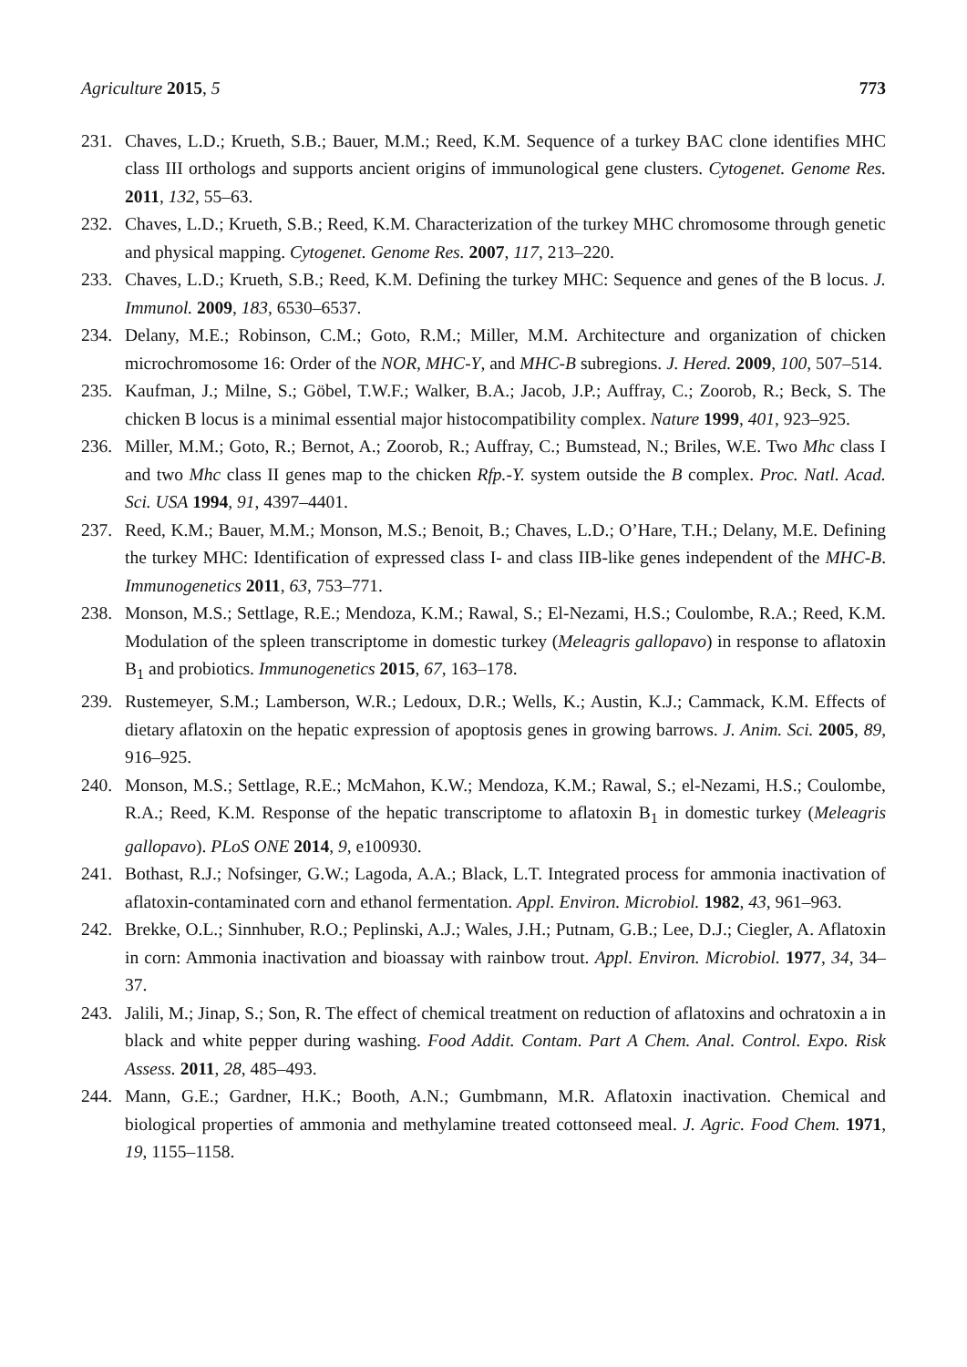Agriculture 2015, 5 773
231. Chaves, L.D.; Krueth, S.B.; Bauer, M.M.; Reed, K.M. Sequence of a turkey BAC clone identifies MHC class III orthologs and supports ancient origins of immunological gene clusters. Cytogenet. Genome Res. 2011, 132, 55–63.
232. Chaves, L.D.; Krueth, S.B.; Reed, K.M. Characterization of the turkey MHC chromosome through genetic and physical mapping. Cytogenet. Genome Res. 2007, 117, 213–220.
233. Chaves, L.D.; Krueth, S.B.; Reed, K.M. Defining the turkey MHC: Sequence and genes of the B locus. J. Immunol. 2009, 183, 6530–6537.
234. Delany, M.E.; Robinson, C.M.; Goto, R.M.; Miller, M.M. Architecture and organization of chicken microchromosome 16: Order of the NOR, MHC-Y, and MHC-B subregions. J. Hered. 2009, 100, 507–514.
235. Kaufman, J.; Milne, S.; Göbel, T.W.F.; Walker, B.A.; Jacob, J.P.; Auffray, C.; Zoorob, R.; Beck, S. The chicken B locus is a minimal essential major histocompatibility complex. Nature 1999, 401, 923–925.
236. Miller, M.M.; Goto, R.; Bernot, A.; Zoorob, R.; Auffray, C.; Bumstead, N.; Briles, W.E. Two Mhc class I and two Mhc class II genes map to the chicken Rfp.-Y. system outside the B complex. Proc. Natl. Acad. Sci. USA 1994, 91, 4397–4401.
237. Reed, K.M.; Bauer, M.M.; Monson, M.S.; Benoit, B.; Chaves, L.D.; O’Hare, T.H.; Delany, M.E. Defining the turkey MHC: Identification of expressed class I- and class IIB-like genes independent of the MHC-B. Immunogenetics 2011, 63, 753–771.
238. Monson, M.S.; Settlage, R.E.; Mendoza, K.M.; Rawal, S.; El-Nezami, H.S.; Coulombe, R.A.; Reed, K.M. Modulation of the spleen transcriptome in domestic turkey (Meleagris gallopavo) in response to aflatoxin B<sub>1</sub> and probiotics. Immunogenetics 2015, 67, 163–178.
239. Rustemeyer, S.M.; Lamberson, W.R.; Ledoux, D.R.; Wells, K.; Austin, K.J.; Cammack, K.M. Effects of dietary aflatoxin on the hepatic expression of apoptosis genes in growing barrows. J. Anim. Sci. 2005, 89, 916–925.
240. Monson, M.S.; Settlage, R.E.; McMahon, K.W.; Mendoza, K.M.; Rawal, S.; el-Nezami, H.S.; Coulombe, R.A.; Reed, K.M. Response of the hepatic transcriptome to aflatoxin B<sub>1</sub> in domestic turkey (Meleagris gallopavo). PLoS ONE 2014, 9, e100930.
241. Bothast, R.J.; Nofsinger, G.W.; Lagoda, A.A.; Black, L.T. Integrated process for ammonia inactivation of aflatoxin-contaminated corn and ethanol fermentation. Appl. Environ. Microbiol. 1982, 43, 961–963.
242. Brekke, O.L.; Sinnhuber, R.O.; Peplinski, A.J.; Wales, J.H.; Putnam, G.B.; Lee, D.J.; Ciegler, A. Aflatoxin in corn: Ammonia inactivation and bioassay with rainbow trout. Appl. Environ. Microbiol. 1977, 34, 34–37.
243. Jalili, M.; Jinap, S.; Son, R. The effect of chemical treatment on reduction of aflatoxins and ochratoxin a in black and white pepper during washing. Food Addit. Contam. Part A Chem. Anal. Control. Expo. Risk Assess. 2011, 28, 485–493.
244. Mann, G.E.; Gardner, H.K.; Booth, A.N.; Gumbmann, M.R. Aflatoxin inactivation. Chemical and biological properties of ammonia and methylamine treated cottonseed meal. J. Agric. Food Chem. 1971, 19, 1155–1158.